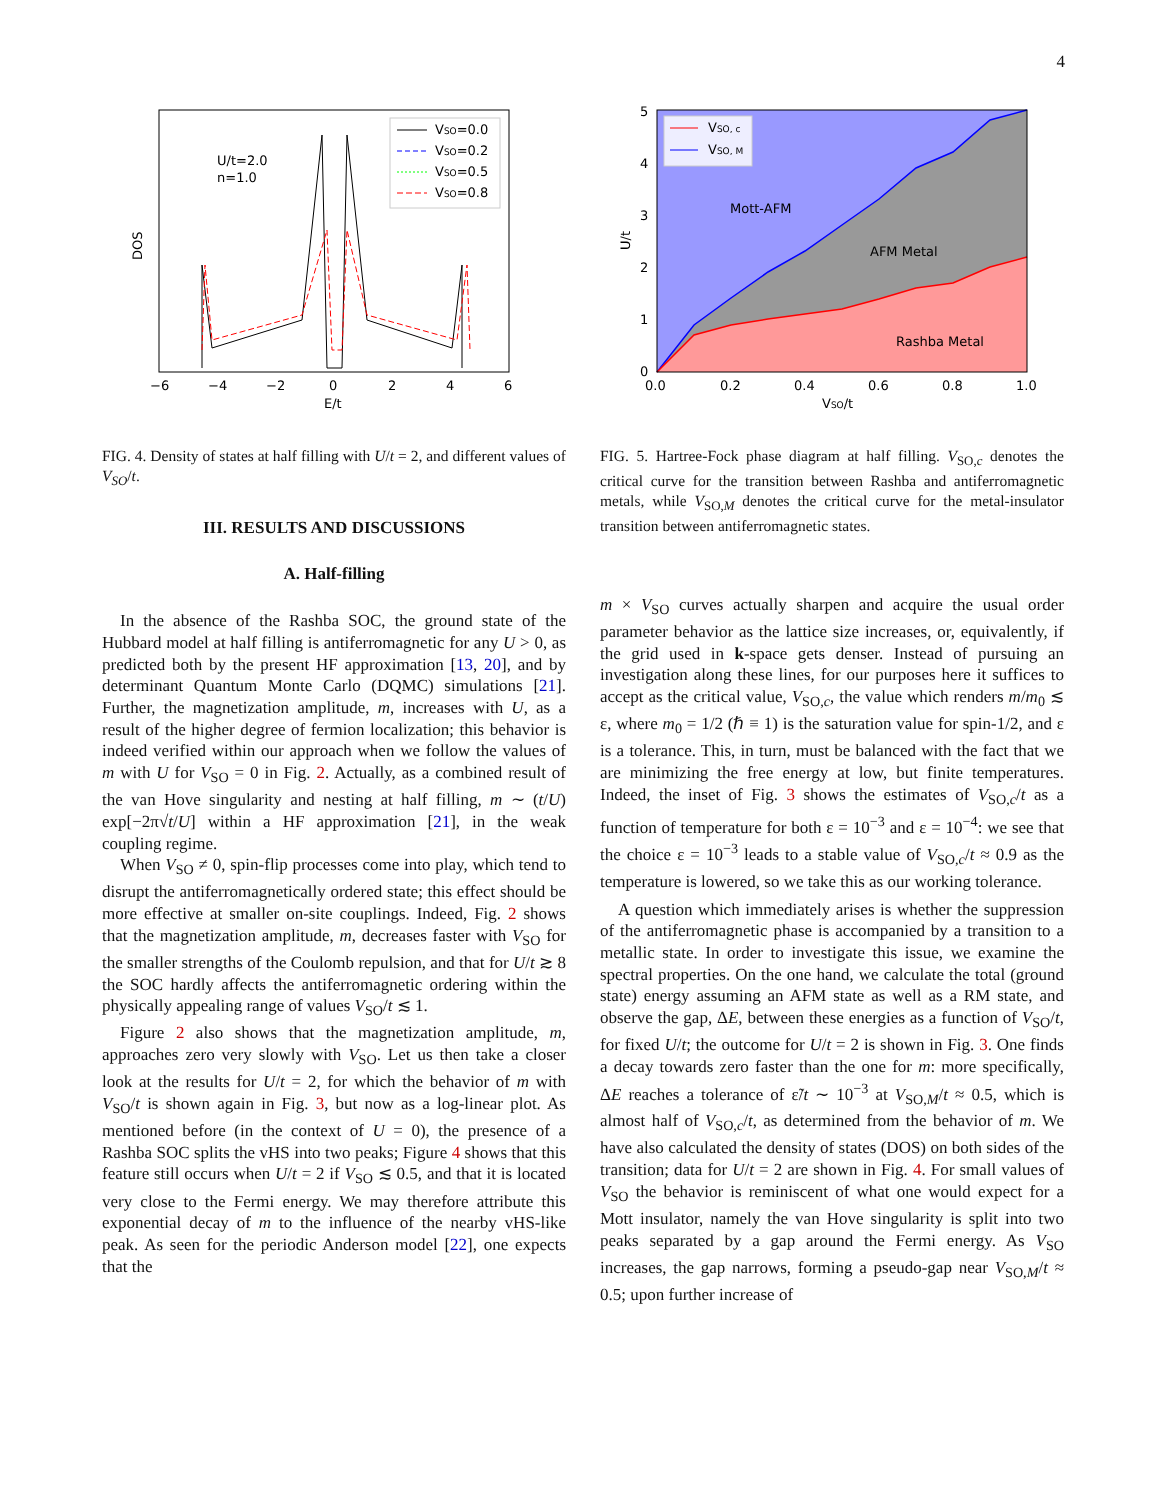4
U/t=2.0
n=1.0
DOS
VSO=0.0
VSO=0.2
VSO=0.5
VSO=0.8
−6
−4
−2
0
2
4
6
E/t
FIG. 4. Density of states at half filling with U/t = 2, and different values of V<sub>SO</sub>/t.
III. RESULTS AND DISCUSSIONS
A. Half-filling
In the absence of the Rashba SOC, the ground state of the Hubbard model at half filling is antiferromagnetic for any U > 0, as predicted both by the present HF approximation [13, 20], and by determinant Quantum Monte Carlo (DQMC) simulations [21]. Further, the magnetization amplitude, m, increases with U, as a result of the higher degree of fermion localization; this behavior is indeed verified within our approach when we follow the values of m with U for V<sub>SO</sub> = 0 in Fig. 2. Actually, as a combined result of the van Hove singularity and nesting at half filling, m ∼ (t/U) exp[−2π√t/U] within a HF approximation [21], in the weak coupling regime.
When V<sub>SO</sub> ≠ 0, spin-flip processes come into play, which tend to disrupt the antiferromagnetically ordered state; this effect should be more effective at smaller on-site couplings. Indeed, Fig. 2 shows that the magnetization amplitude, m, decreases faster with V<sub>SO</sub> for the smaller strengths of the Coulomb repulsion, and that for U/t ≳ 8 the SOC hardly affects the antiferromagnetic ordering within the physically appealing range of values V<sub>SO</sub>/t ≲ 1.
Figure 2 also shows that the magnetization amplitude, m, approaches zero very slowly with V<sub>SO</sub>. Let us then take a closer look at the results for U/t = 2, for which the behavior of m with V<sub>SO</sub>/t is shown again in Fig. 3, but now as a log-linear plot. As mentioned before (in the context of U = 0), the presence of a Rashba SOC splits the vHS into two peaks; Figure 4 shows that this feature still occurs when U/t = 2 if V<sub>SO</sub> ≲ 0.5, and that it is located very close to the Fermi energy. We may therefore attribute this exponential decay of m to the influence of the nearby vHS-like peak. As seen for the periodic Anderson model [22], one expects that the
VSO, c
VSO, M
Mott-AFM
AFM Metal
Rashba Metal
0
1
2
3
4
5
U/t
0.0
0.2
0.4
0.6
0.8
1.0
VSO/t
FIG. 5. Hartree-Fock phase diagram at half filling. V<sub>SO,c</sub> denotes the critical curve for the transition between Rashba and antiferromagnetic metals, while V<sub>SO,M</sub> denotes the critical curve for the metal-insulator transition between antiferromagnetic states.
m × V<sub>SO</sub> curves actually sharpen and acquire the usual order parameter behavior as the lattice size increases, or, equivalently, if the grid used in k-space gets denser. Instead of pursuing an investigation along these lines, for our purposes here it suffices to accept as the critical value, V<sub>SO,c</sub>, the value which renders m/m<sub>0</sub> ≲ ε, where m<sub>0</sub> = 1/2 (ℏ ≡ 1) is the saturation value for spin-1/2, and ε is a tolerance. This, in turn, must be balanced with the fact that we are minimizing the free energy at low, but finite temperatures. Indeed, the inset of Fig. 3 shows the estimates of V<sub>SO,c</sub>/t as a function of temperature for both ε = 10<sup>−3</sup> and ε = 10<sup>−4</sup>: we see that the choice ε = 10<sup>−3</sup> leads to a stable value of V<sub>SO,c</sub>/t ≈ 0.9 as the temperature is lowered, so we take this as our working tolerance.
A question which immediately arises is whether the suppression of the antiferromagnetic phase is accompanied by a transition to a metallic state. In order to investigate this issue, we examine the spectral properties. On the one hand, we calculate the total (ground state) energy assuming an AFM state as well as a RM state, and observe the gap, ΔE, between these energies as a function of V<sub>SO</sub>/t, for fixed U/t; the outcome for U/t = 2 is shown in Fig. 3. One finds a decay towards zero faster than the one for m: more specifically, ΔE reaches a tolerance of ε̃/t ∼ 10<sup>−3</sup> at V<sub>SO,M</sub>/t ≈ 0.5, which is almost half of V<sub>SO,c</sub>/t, as determined from the behavior of m. We have also calculated the density of states (DOS) on both sides of the transition; data for U/t = 2 are shown in Fig. 4. For small values of V<sub>SO</sub> the behavior is reminiscent of what one would expect for a Mott insulator, namely the van Hove singularity is split into two peaks separated by a gap around the Fermi energy. As V<sub>SO</sub> increases, the gap narrows, forming a pseudo-gap near V<sub>SO,M</sub>/t ≈ 0.5; upon further increase of